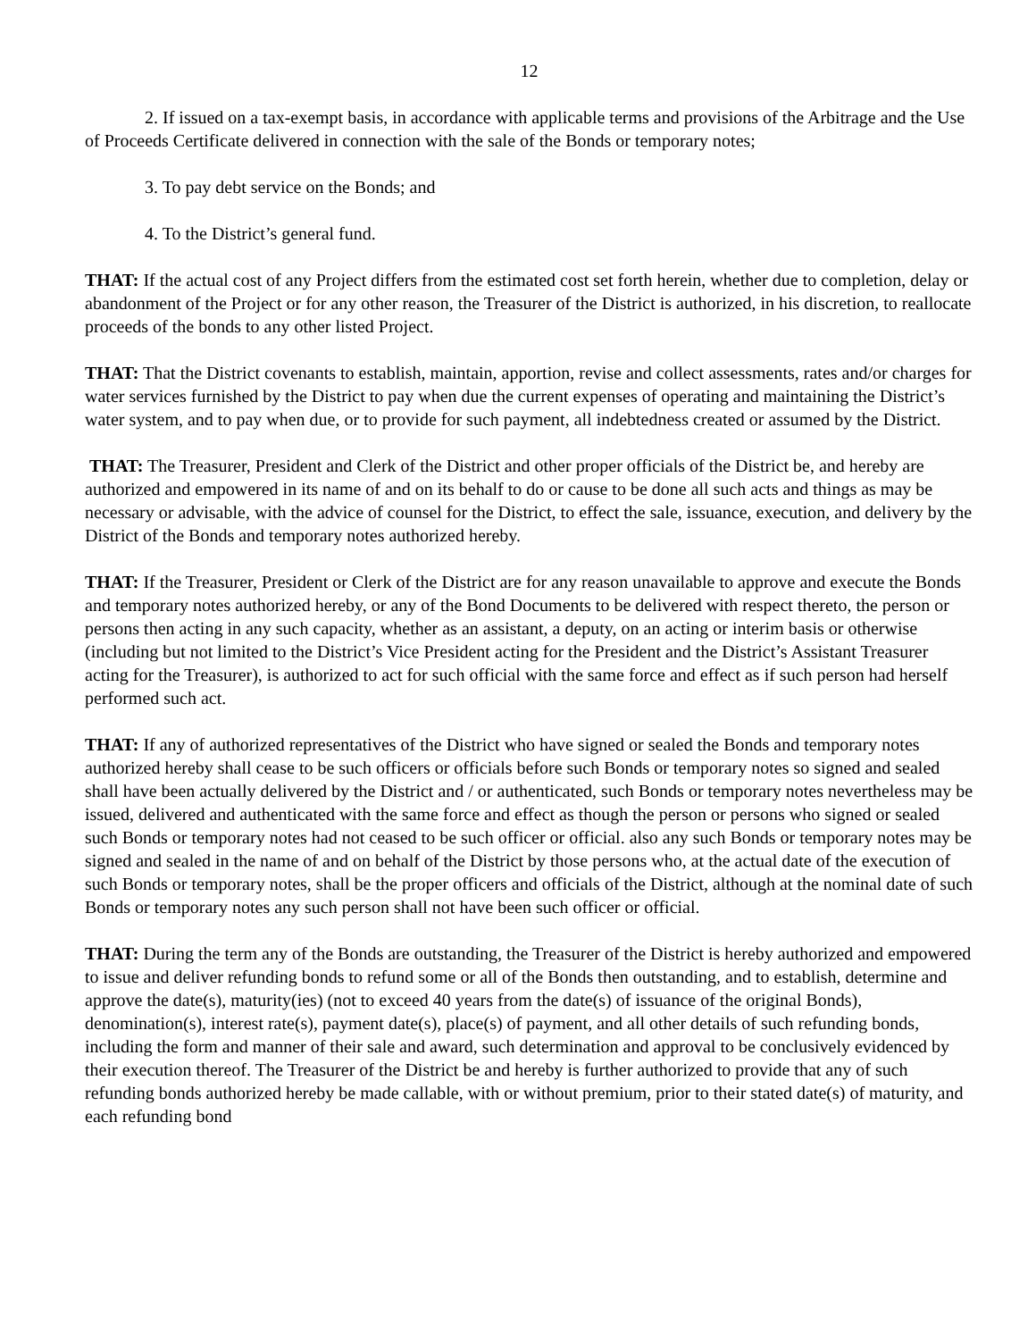12
2. If issued on a tax-exempt basis, in accordance with applicable terms and provisions of the Arbitrage and the Use of Proceeds Certificate delivered in connection with the sale of the Bonds or temporary notes;
3. To pay debt service on the Bonds; and
4. To the District’s general fund.
THAT: If the actual cost of any Project differs from the estimated cost set forth herein, whether due to completion, delay or abandonment of the Project or for any other reason, the Treasurer of the District is authorized, in his discretion, to reallocate proceeds of the bonds to any other listed Project.
THAT: That the District covenants to establish, maintain, apportion, revise and collect assessments, rates and/or charges for water services furnished by the District to pay when due the current expenses of operating and maintaining the District’s water system, and to pay when due, or to provide for such payment, all indebtedness created or assumed by the District.
THAT: The Treasurer, President and Clerk of the District and other proper officials of the District be, and hereby are authorized and empowered in its name of and on its behalf to do or cause to be done all such acts and things as may be necessary or advisable, with the advice of counsel for the District, to effect the sale, issuance, execution, and delivery by the District of the Bonds and temporary notes authorized hereby.
THAT: If the Treasurer, President or Clerk of the District are for any reason unavailable to approve and execute the Bonds and temporary notes authorized hereby, or any of the Bond Documents to be delivered with respect thereto, the person or persons then acting in any such capacity, whether as an assistant, a deputy, on an acting or interim basis or otherwise (including but not limited to the District’s Vice President acting for the President and the District’s Assistant Treasurer acting for the Treasurer), is authorized to act for such official with the same force and effect as if such person had herself performed such act.
THAT: If any of authorized representatives of the District who have signed or sealed the Bonds and temporary notes authorized hereby shall cease to be such officers or officials before such Bonds or temporary notes so signed and sealed shall have been actually delivered by the District and / or authenticated, such Bonds or temporary notes nevertheless may be issued, delivered and authenticated with the same force and effect as though the person or persons who signed or sealed such Bonds or temporary notes had not ceased to be such officer or official. also any such Bonds or temporary notes may be signed and sealed in the name of and on behalf of the District by those persons who, at the actual date of the execution of such Bonds or temporary notes, shall be the proper officers and officials of the District, although at the nominal date of such Bonds or temporary notes any such person shall not have been such officer or official.
THAT: During the term any of the Bonds are outstanding, the Treasurer of the District is hereby authorized and empowered to issue and deliver refunding bonds to refund some or all of the Bonds then outstanding, and to establish, determine and approve the date(s), maturity(ies) (not to exceed 40 years from the date(s) of issuance of the original Bonds), denomination(s), interest rate(s), payment date(s), place(s) of payment, and all other details of such refunding bonds, including the form and manner of their sale and award, such determination and approval to be conclusively evidenced by their execution thereof. The Treasurer of the District be and hereby is further authorized to provide that any of such refunding bonds authorized hereby be made callable, with or without premium, prior to their stated date(s) of maturity, and each refunding bond